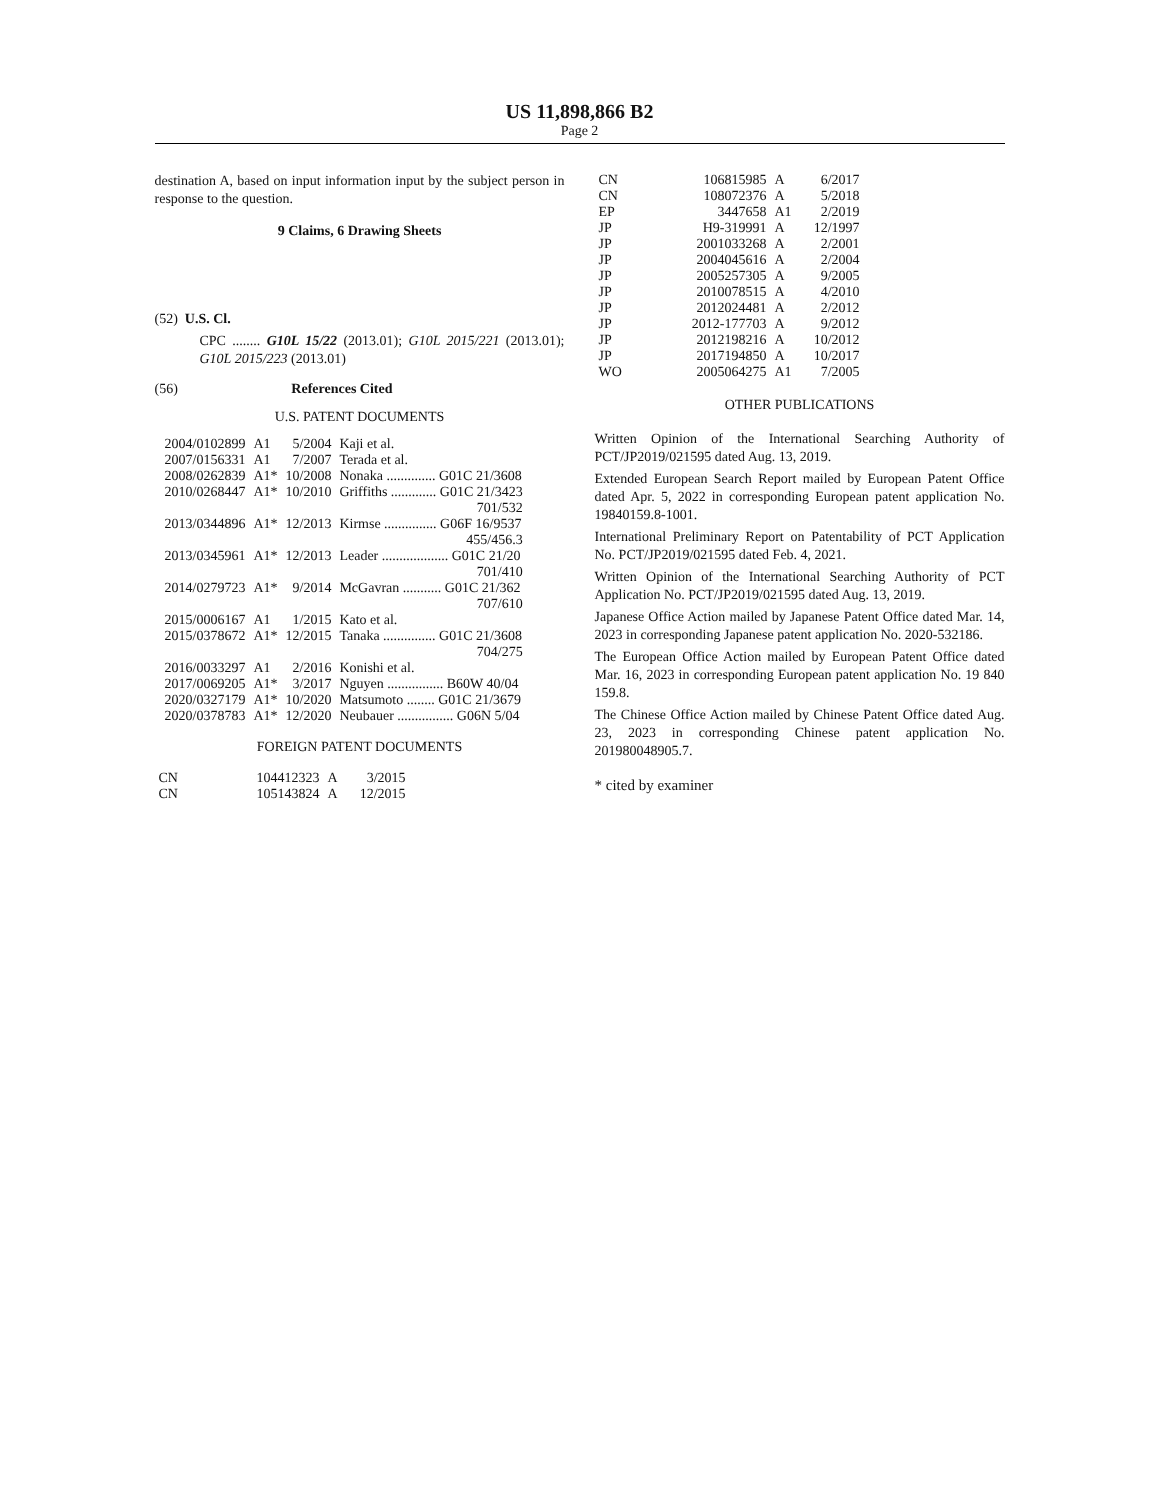US 11,898,866 B2
Page 2
destination A, based on input information input by the subject person in response to the question.
9 Claims, 6 Drawing Sheets
(52) U.S. Cl.
CPC ........ G10L 15/22 (2013.01); G10L 2015/221 (2013.01); G10L 2015/223 (2013.01)
(56) References Cited
U.S. PATENT DOCUMENTS
| 2004/0102899 | A1 | 5/2004 | Kaji et al. |
| 2007/0156331 | A1 | 7/2007 | Terada et al. |
| 2008/0262839 | A1* | 10/2008 | Nonaka .............. G01C 21/3608 |
| 2010/0268447 | A1* | 10/2010 | Griffiths ............. G01C 21/3423 701/532 |
| 2013/0344896 | A1* | 12/2013 | Kirmse ............... G06F 16/9537 455/456.3 |
| 2013/0345961 | A1* | 12/2013 | Leader ................... G01C 21/20 701/410 |
| 2014/0279723 | A1* | 9/2014 | McGavran ........... G01C 21/362 707/610 |
| 2015/0006167 | A1 | 1/2015 | Kato et al. |
| 2015/0378672 | A1* | 12/2015 | Tanaka ............... G01C 21/3608 704/275 |
| 2016/0033297 | A1 | 2/2016 | Konishi et al. |
| 2017/0069205 | A1* | 3/2017 | Nguyen ................ B60W 40/04 |
| 2020/0327179 | A1* | 10/2020 | Matsumoto ........ G01C 21/3679 |
| 2020/0378783 | A1* | 12/2020 | Neubauer ................ G06N 5/04 |
FOREIGN PATENT DOCUMENTS
| CN | 104412323 | A | 3/2015 |
| CN | 105143824 | A | 12/2015 |
| CN | 106815985 | A | 6/2017 |
| CN | 108072376 | A | 5/2018 |
| EP | 3447658 | A1 | 2/2019 |
| JP | H9-319991 | A | 12/1997 |
| JP | 2001033268 | A | 2/2001 |
| JP | 2004045616 | A | 2/2004 |
| JP | 2005257305 | A | 9/2005 |
| JP | 2010078515 | A | 4/2010 |
| JP | 2012024481 | A | 2/2012 |
| JP | 2012-177703 | A | 9/2012 |
| JP | 2012198216 | A | 10/2012 |
| JP | 2017194850 | A | 10/2017 |
| WO | 2005064275 | A1 | 7/2005 |
OTHER PUBLICATIONS
Written Opinion of the International Searching Authority of PCT/JP2019/021595 dated Aug. 13, 2019.
Extended European Search Report mailed by European Patent Office dated Apr. 5, 2022 in corresponding European patent application No. 19840159.8-1001.
International Preliminary Report on Patentability of PCT Application No. PCT/JP2019/021595 dated Feb. 4, 2021.
Written Opinion of the International Searching Authority of PCT Application No. PCT/JP2019/021595 dated Aug. 13, 2019.
Japanese Office Action mailed by Japanese Patent Office dated Mar. 14, 2023 in corresponding Japanese patent application No. 2020-532186.
The European Office Action mailed by European Patent Office dated Mar. 16, 2023 in corresponding European patent application No. 19 840 159.8.
The Chinese Office Action mailed by Chinese Patent Office dated Aug. 23, 2023 in corresponding Chinese patent application No. 201980048905.7.
* cited by examiner